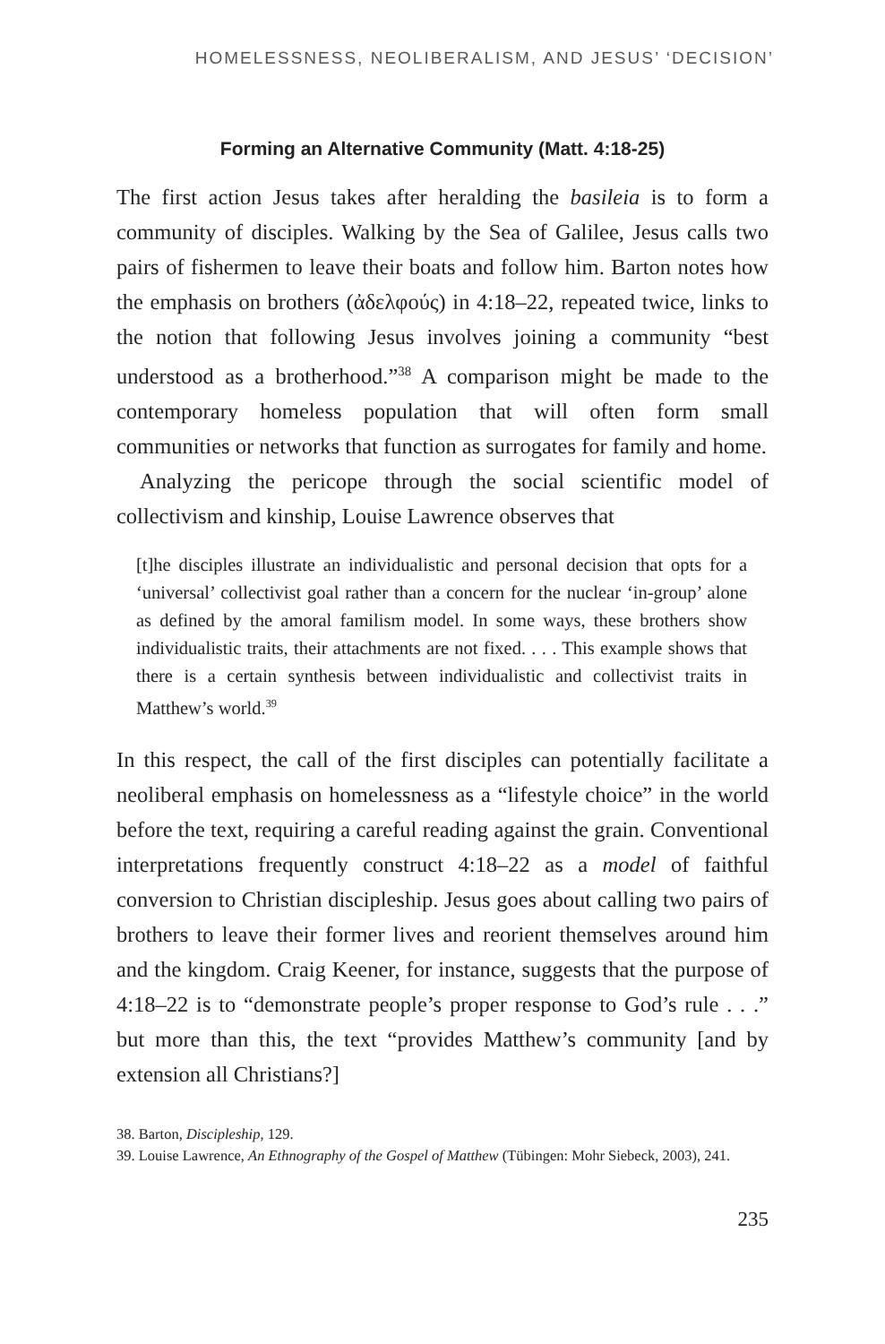HOMELESSNESS, NEOLIBERALISM, AND JESUS’ ‘DECISION’
Forming an Alternative Community (Matt. 4:18-25)
The first action Jesus takes after heralding the basileia is to form a community of disciples. Walking by the Sea of Galilee, Jesus calls two pairs of fishermen to leave their boats and follow him. Barton notes how the emphasis on brothers (ἀδελφούς) in 4:18–22, repeated twice, links to the notion that following Jesus involves joining a community “best understood as a brotherhood.”<sup>38</sup> A comparison might be made to the contemporary homeless population that will often form small communities or networks that function as surrogates for family and home.
Analyzing the pericope through the social scientific model of collectivism and kinship, Louise Lawrence observes that
[t]he disciples illustrate an individualistic and personal decision that opts for a ‘universal’ collectivist goal rather than a concern for the nuclear ‘in-group’ alone as defined by the amoral familism model. In some ways, these brothers show individualistic traits, their attachments are not fixed. . . . This example shows that there is a certain synthesis between individualistic and collectivist traits in Matthew’s world.<sup>39</sup>
In this respect, the call of the first disciples can potentially facilitate a neoliberal emphasis on homelessness as a “lifestyle choice” in the world before the text, requiring a careful reading against the grain. Conventional interpretations frequently construct 4:18–22 as a model of faithful conversion to Christian discipleship. Jesus goes about calling two pairs of brothers to leave their former lives and reorient themselves around him and the kingdom. Craig Keener, for instance, suggests that the purpose of 4:18–22 is to “demonstrate people’s proper response to God’s rule . . .” but more than this, the text “provides Matthew’s community [and by extension all Christians?]
38. Barton, Discipleship, 129.
39. Louise Lawrence, An Ethnography of the Gospel of Matthew (Tübingen: Mohr Siebeck, 2003), 241.
235